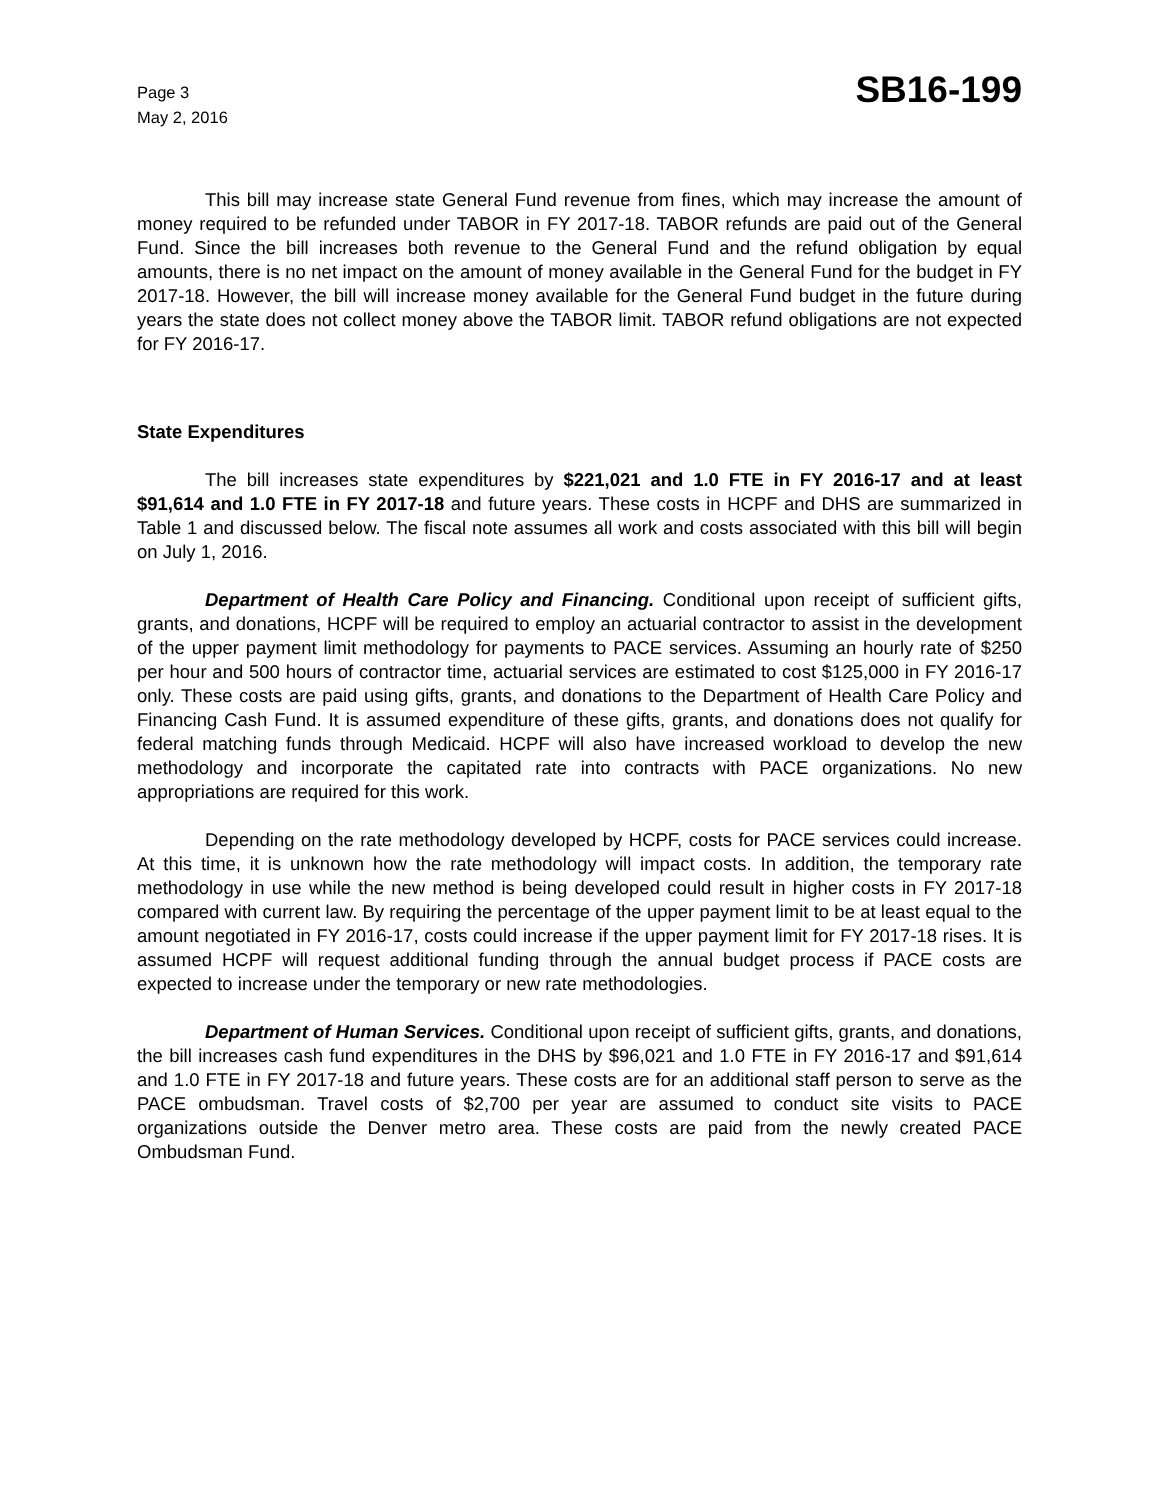Page 3
May 2, 2016
SB16-199
This bill may increase state General Fund revenue from fines, which may increase the amount of money required to be refunded under TABOR in FY 2017-18. TABOR refunds are paid out of the General Fund. Since the bill increases both revenue to the General Fund and the refund obligation by equal amounts, there is no net impact on the amount of money available in the General Fund for the budget in FY 2017-18. However, the bill will increase money available for the General Fund budget in the future during years the state does not collect money above the TABOR limit. TABOR refund obligations are not expected for FY 2016-17.
State Expenditures
The bill increases state expenditures by $221,021 and 1.0 FTE in FY 2016-17 and at least $91,614 and 1.0 FTE in FY 2017-18 and future years. These costs in HCPF and DHS are summarized in Table 1 and discussed below. The fiscal note assumes all work and costs associated with this bill will begin on July 1, 2016.
Department of Health Care Policy and Financing. Conditional upon receipt of sufficient gifts, grants, and donations, HCPF will be required to employ an actuarial contractor to assist in the development of the upper payment limit methodology for payments to PACE services. Assuming an hourly rate of $250 per hour and 500 hours of contractor time, actuarial services are estimated to cost $125,000 in FY 2016-17 only. These costs are paid using gifts, grants, and donations to the Department of Health Care Policy and Financing Cash Fund. It is assumed expenditure of these gifts, grants, and donations does not qualify for federal matching funds through Medicaid. HCPF will also have increased workload to develop the new methodology and incorporate the capitated rate into contracts with PACE organizations. No new appropriations are required for this work.
Depending on the rate methodology developed by HCPF, costs for PACE services could increase. At this time, it is unknown how the rate methodology will impact costs. In addition, the temporary rate methodology in use while the new method is being developed could result in higher costs in FY 2017-18 compared with current law. By requiring the percentage of the upper payment limit to be at least equal to the amount negotiated in FY 2016-17, costs could increase if the upper payment limit for FY 2017-18 rises. It is assumed HCPF will request additional funding through the annual budget process if PACE costs are expected to increase under the temporary or new rate methodologies.
Department of Human Services. Conditional upon receipt of sufficient gifts, grants, and donations, the bill increases cash fund expenditures in the DHS by $96,021 and 1.0 FTE in FY 2016-17 and $91,614 and 1.0 FTE in FY 2017-18 and future years. These costs are for an additional staff person to serve as the PACE ombudsman. Travel costs of $2,700 per year are assumed to conduct site visits to PACE organizations outside the Denver metro area. These costs are paid from the newly created PACE Ombudsman Fund.